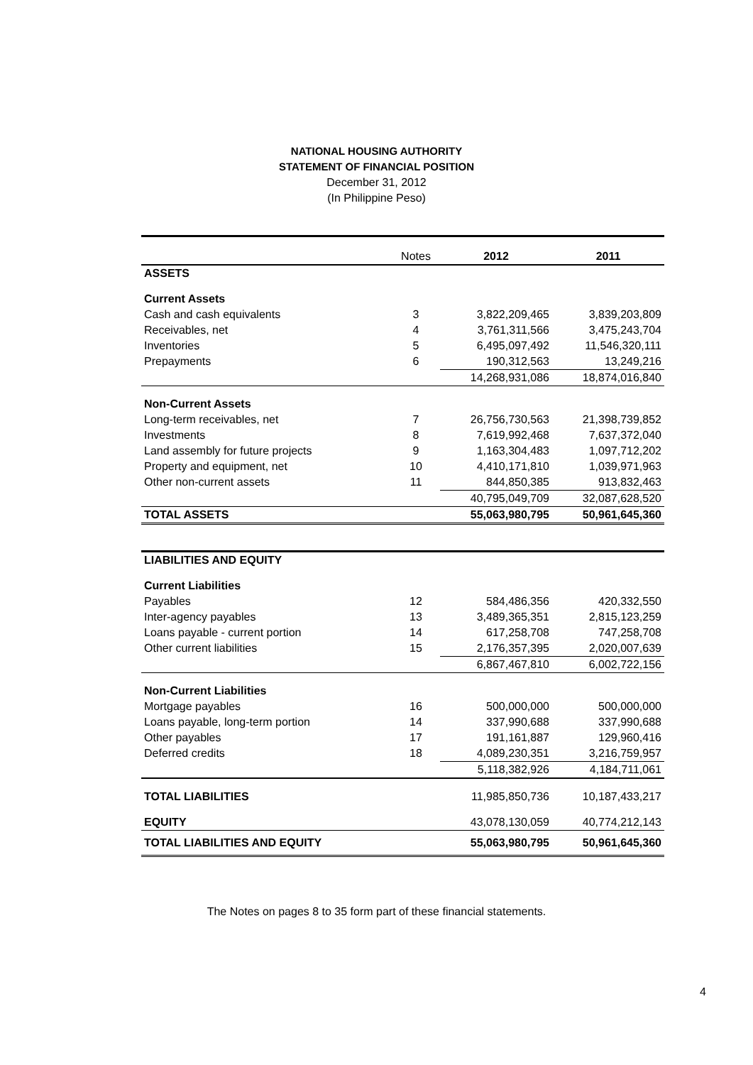NATIONAL HOUSING AUTHORITY
STATEMENT OF FINANCIAL POSITION
December 31, 2012
(In Philippine Peso)
| | Notes | 2012 | 2011 |
| --- | --- | --- | --- |
| ASSETS | | | |
| Current Assets | | | |
| Cash and cash equivalents | 3 | 3,822,209,465 | 3,839,203,809 |
| Receivables, net | 4 | 3,761,311,566 | 3,475,243,704 |
| Inventories | 5 | 6,495,097,492 | 11,546,320,111 |
| Prepayments | 6 | 190,312,563 | 13,249,216 |
| | | 14,268,931,086 | 18,874,016,840 |
| Non-Current Assets | | | |
| Long-term receivables, net | 7 | 26,756,730,563 | 21,398,739,852 |
| Investments | 8 | 7,619,992,468 | 7,637,372,040 |
| Land assembly for future projects | 9 | 1,163,304,483 | 1,097,712,202 |
| Property and equipment, net | 10 | 4,410,171,810 | 1,039,971,963 |
| Other non-current assets | 11 | 844,850,385 | 913,832,463 |
| | | 40,795,049,709 | 32,087,628,520 |
| TOTAL ASSETS | | 55,063,980,795 | 50,961,645,360 |
| LIABILITIES AND EQUITY | | | |
| Current Liabilities | | | |
| Payables | 12 | 584,486,356 | 420,332,550 |
| Inter-agency payables | 13 | 3,489,365,351 | 2,815,123,259 |
| Loans payable - current portion | 14 | 617,258,708 | 747,258,708 |
| Other current liabilities | 15 | 2,176,357,395 | 2,020,007,639 |
| | | 6,867,467,810 | 6,002,722,156 |
| Non-Current Liabilities | | | |
| Mortgage payables | 16 | 500,000,000 | 500,000,000 |
| Loans payable, long-term portion | 14 | 337,990,688 | 337,990,688 |
| Other payables | 17 | 191,161,887 | 129,960,416 |
| Deferred credits | 18 | 4,089,230,351 | 3,216,759,957 |
| | | 5,118,382,926 | 4,184,711,061 |
| TOTAL LIABILITIES | | 11,985,850,736 | 10,187,433,217 |
| EQUITY | | 43,078,130,059 | 40,774,212,143 |
| TOTAL LIABILITIES AND EQUITY | | 55,063,980,795 | 50,961,645,360 |
The Notes on pages 8 to 35 form part of these financial statements.
4